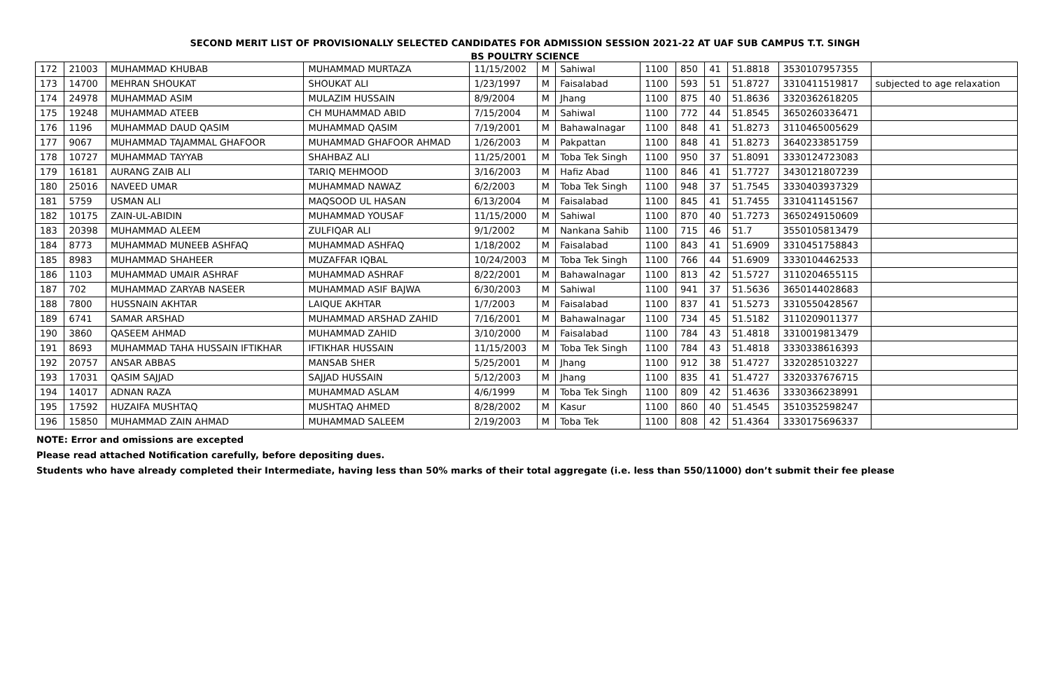SECOND MERIT LIST OF PROVISIONALLY SELECTED CANDIDATES FOR ADMISSION SESSION 2021-22 AT UAF SUB CAMPUS T.T. SINGH
BS POULTRY SCIENCE
| 172 | 21003 | MUHAMMAD KHUBAB | MUHAMMAD MURTAZA | 11/15/2002 | M | Sahiwal | 1100 | 850 | 41 | 51.8818 | 3530107957355 | |
| 173 | 14700 | MEHRAN SHOUKAT | SHOUKAT ALI | 1/23/1997 | M | Faisalabad | 1100 | 593 | 51 | 51.8727 | 3310411519817 | subjected to age relaxation |
| 174 | 24978 | MUHAMMAD ASIM | MULAZIM HUSSAIN | 8/9/2004 | M | Jhang | 1100 | 875 | 40 | 51.8636 | 3320362618205 | |
| 175 | 19248 | MUHAMMAD ATEEB | CH MUHAMMAD ABID | 7/15/2004 | M | Sahiwal | 1100 | 772 | 44 | 51.8545 | 3650260336471 | |
| 176 | 1196 | MUHAMMAD DAUD QASIM | MUHAMMAD QASIM | 7/19/2001 | M | Bahawalnagar | 1100 | 848 | 41 | 51.8273 | 3110465005629 | |
| 177 | 9067 | MUHAMMAD TAJAMMAL GHAFOOR | MUHAMMAD GHAFOOR AHMAD | 1/26/2003 | M | Pakpattan | 1100 | 848 | 41 | 51.8273 | 3640233851759 | |
| 178 | 10727 | MUHAMMAD TAYYAB | SHAHBAZ ALI | 11/25/2001 | M | Toba Tek Singh | 1100 | 950 | 37 | 51.8091 | 3330124723083 | |
| 179 | 16181 | AURANG ZAIB ALI | TARIQ MEHMOOD | 3/16/2003 | M | Hafiz Abad | 1100 | 846 | 41 | 51.7727 | 3430121807239 | |
| 180 | 25016 | NAVEED UMAR | MUHAMMAD NAWAZ | 6/2/2003 | M | Toba Tek Singh | 1100 | 948 | 37 | 51.7545 | 3330403937329 | |
| 181 | 5759 | USMAN ALI | MAQSOOD UL HASAN | 6/13/2004 | M | Faisalabad | 1100 | 845 | 41 | 51.7455 | 3310411451567 | |
| 182 | 10175 | ZAIN-UL-ABIDIN | MUHAMMAD YOUSAF | 11/15/2000 | M | Sahiwal | 1100 | 870 | 40 | 51.7273 | 3650249150609 | |
| 183 | 20398 | MUHAMMAD ALEEM | ZULFIQAR ALI | 9/1/2002 | M | Nankana Sahib | 1100 | 715 | 46 | 51.7 | 3550105813479 | |
| 184 | 8773 | MUHAMMAD MUNEEB ASHFAQ | MUHAMMAD ASHFAQ | 1/18/2002 | M | Faisalabad | 1100 | 843 | 41 | 51.6909 | 3310451758843 | |
| 185 | 8983 | MUHAMMAD SHAHEER | MUZAFFAR IQBAL | 10/24/2003 | M | Toba Tek Singh | 1100 | 766 | 44 | 51.6909 | 3330104462533 | |
| 186 | 1103 | MUHAMMAD UMAIR ASHRAF | MUHAMMAD ASHRAF | 8/22/2001 | M | Bahawalnagar | 1100 | 813 | 42 | 51.5727 | 3110204655115 | |
| 187 | 702 | MUHAMMAD ZARYAB NASEER | MUHAMMAD ASIF BAJWA | 6/30/2003 | M | Sahiwal | 1100 | 941 | 37 | 51.5636 | 3650144028683 | |
| 188 | 7800 | HUSSNAIN AKHTAR | LAIQUE AKHTAR | 1/7/2003 | M | Faisalabad | 1100 | 837 | 41 | 51.5273 | 3310550428567 | |
| 189 | 6741 | SAMAR ARSHAD | MUHAMMAD ARSHAD ZAHID | 7/16/2001 | M | Bahawalnagar | 1100 | 734 | 45 | 51.5182 | 3110209011377 | |
| 190 | 3860 | QASEEM AHMAD | MUHAMMAD ZAHID | 3/10/2000 | M | Faisalabad | 1100 | 784 | 43 | 51.4818 | 3310019813479 | |
| 191 | 8693 | MUHAMMAD TAHA HUSSAIN IFTIKHAR | IFTIKHAR HUSSAIN | 11/15/2003 | M | Toba Tek Singh | 1100 | 784 | 43 | 51.4818 | 3330338616393 | |
| 192 | 20757 | ANSAR ABBAS | MANSAB SHER | 5/25/2001 | M | Jhang | 1100 | 912 | 38 | 51.4727 | 3320285103227 | |
| 193 | 17031 | QASIM SAJJAD | SAJJAD HUSSAIN | 5/12/2003 | M | Jhang | 1100 | 835 | 41 | 51.4727 | 3320337676715 | |
| 194 | 14017 | ADNAN RAZA | MUHAMMAD ASLAM | 4/6/1999 | M | Toba Tek Singh | 1100 | 809 | 42 | 51.4636 | 3330366238991 | |
| 195 | 17592 | HUZAIFA MUSHTAQ | MUSHTAQ AHMED | 8/28/2002 | M | Kasur | 1100 | 860 | 40 | 51.4545 | 3510352598247 | |
| 196 | 15850 | MUHAMMAD ZAIN AHMAD | MUHAMMAD SALEEM | 2/19/2003 | M | Toba Tek | 1100 | 808 | 42 | 51.4364 | 3330175696337 | |
NOTE: Error and omissions are excepted
Please read attached Notification carefully, before depositing dues.
Students who have already completed their Intermediate, having less than 50% marks of their total aggregate (i.e. less than 550/11000) don’t submit their fee please